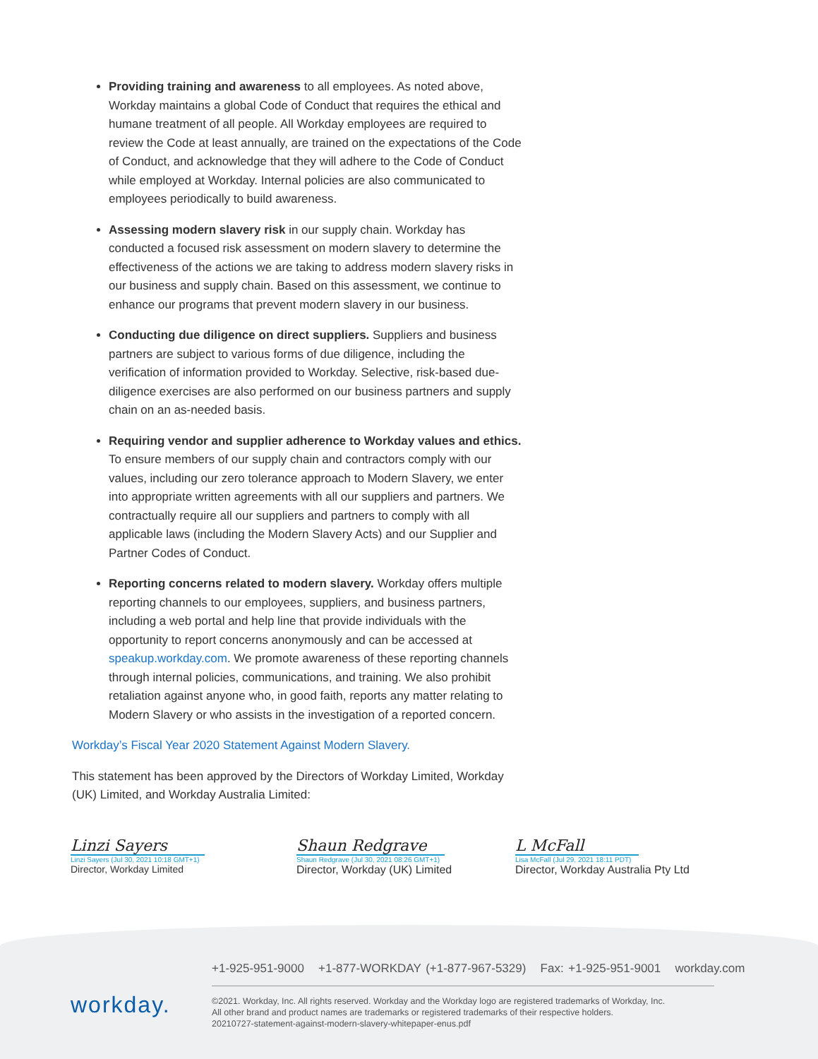Providing training and awareness to all employees. As noted above, Workday maintains a global Code of Conduct that requires the ethical and humane treatment of all people. All Workday employees are required to review the Code at least annually, are trained on the expectations of the Code of Conduct, and acknowledge that they will adhere to the Code of Conduct while employed at Workday. Internal policies are also communicated to employees periodically to build awareness.
Assessing modern slavery risk in our supply chain. Workday has conducted a focused risk assessment on modern slavery to determine the effectiveness of the actions we are taking to address modern slavery risks in our business and supply chain. Based on this assessment, we continue to enhance our programs that prevent modern slavery in our business.
Conducting due diligence on direct suppliers. Suppliers and business partners are subject to various forms of due diligence, including the verification of information provided to Workday. Selective, risk-based due-diligence exercises are also performed on our business partners and supply chain on an as-needed basis.
Requiring vendor and supplier adherence to Workday values and ethics. To ensure members of our supply chain and contractors comply with our values, including our zero tolerance approach to Modern Slavery, we enter into appropriate written agreements with all our suppliers and partners. We contractually require all our suppliers and partners to comply with all applicable laws (including the Modern Slavery Acts) and our Supplier and Partner Codes of Conduct.
Reporting concerns related to modern slavery. Workday offers multiple reporting channels to our employees, suppliers, and business partners, including a web portal and help line that provide individuals with the opportunity to report concerns anonymously and can be accessed at speakup.workday.com. We promote awareness of these reporting channels through internal policies, communications, and training. We also prohibit retaliation against anyone who, in good faith, reports any matter relating to Modern Slavery or who assists in the investigation of a reported concern.
Workday’s Fiscal Year 2020 Statement Against Modern Slavery.
This statement has been approved by the Directors of Workday Limited, Workday (UK) Limited, and Workday Australia Limited:
Linzi Sayers
Linzi Sayers (Jul 30, 2021 10:18 GMT+1)
Director, Workday Limited
Shaun Redgrave
Shaun Redgrave (Jul 30, 2021 08:26 GMT+1)
Director, Workday (UK) Limited
L McFall
Lisa McFall (Jul 29, 2021 18:11 PDT)
Director, Workday Australia Pty Ltd
workday.
+1-925-951-9000 +1-877-WORKDAY (+1-877-967-5329) Fax: +1-925-951-9001 workday.com
©2021. Workday, Inc. All rights reserved. Workday and the Workday logo are registered trademarks of Workday, Inc.
All other brand and product names are trademarks or registered trademarks of their respective holders.
20210727-statement-against-modern-slavery-whitepaper-enus.pdf